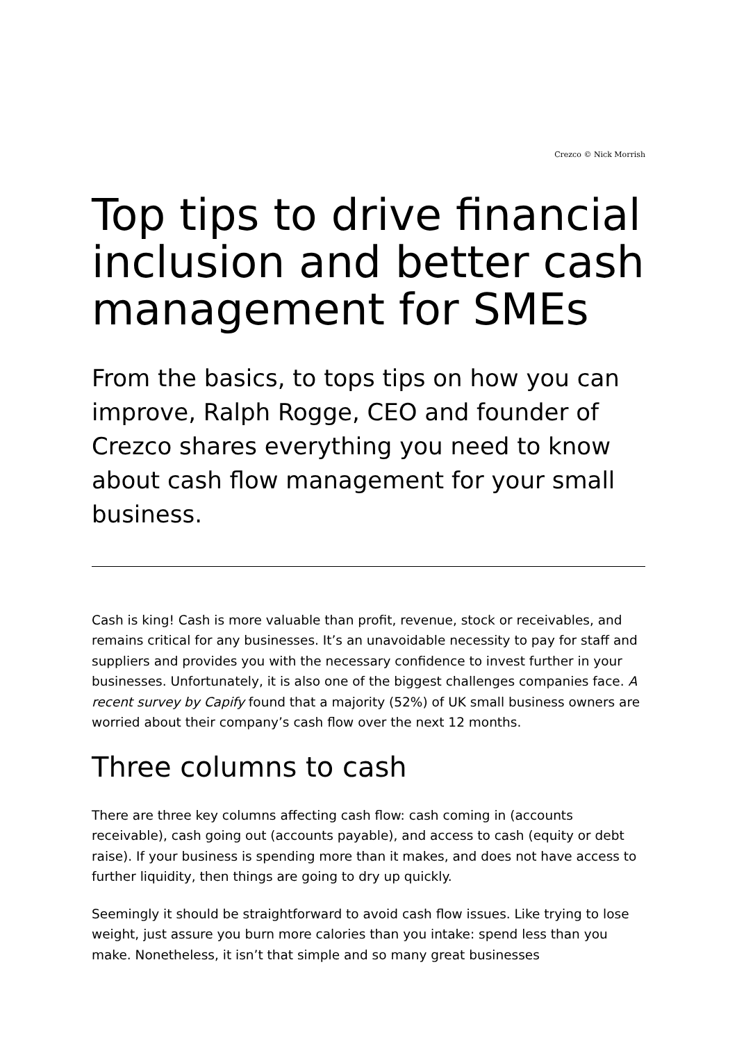Crezco © Nick Morrish
Top tips to drive financial inclusion and better cash management for SMEs
From the basics, to tops tips on how you can improve, Ralph Rogge, CEO and founder of Crezco shares everything you need to know about cash flow management for your small business.
Cash is king! Cash is more valuable than profit, revenue, stock or receivables, and remains critical for any businesses. It’s an unavoidable necessity to pay for staff and suppliers and provides you with the necessary confidence to invest further in your businesses. Unfortunately, it is also one of the biggest challenges companies face. A recent survey by Capify found that a majority (52%) of UK small business owners are worried about their company’s cash flow over the next 12 months.
Three columns to cash
There are three key columns affecting cash flow: cash coming in (accounts receivable), cash going out (accounts payable), and access to cash (equity or debt raise). If your business is spending more than it makes, and does not have access to further liquidity, then things are going to dry up quickly.
Seemingly it should be straightforward to avoid cash flow issues. Like trying to lose weight, just assure you burn more calories than you intake: spend less than you make. Nonetheless, it isn’t that simple and so many great businesses